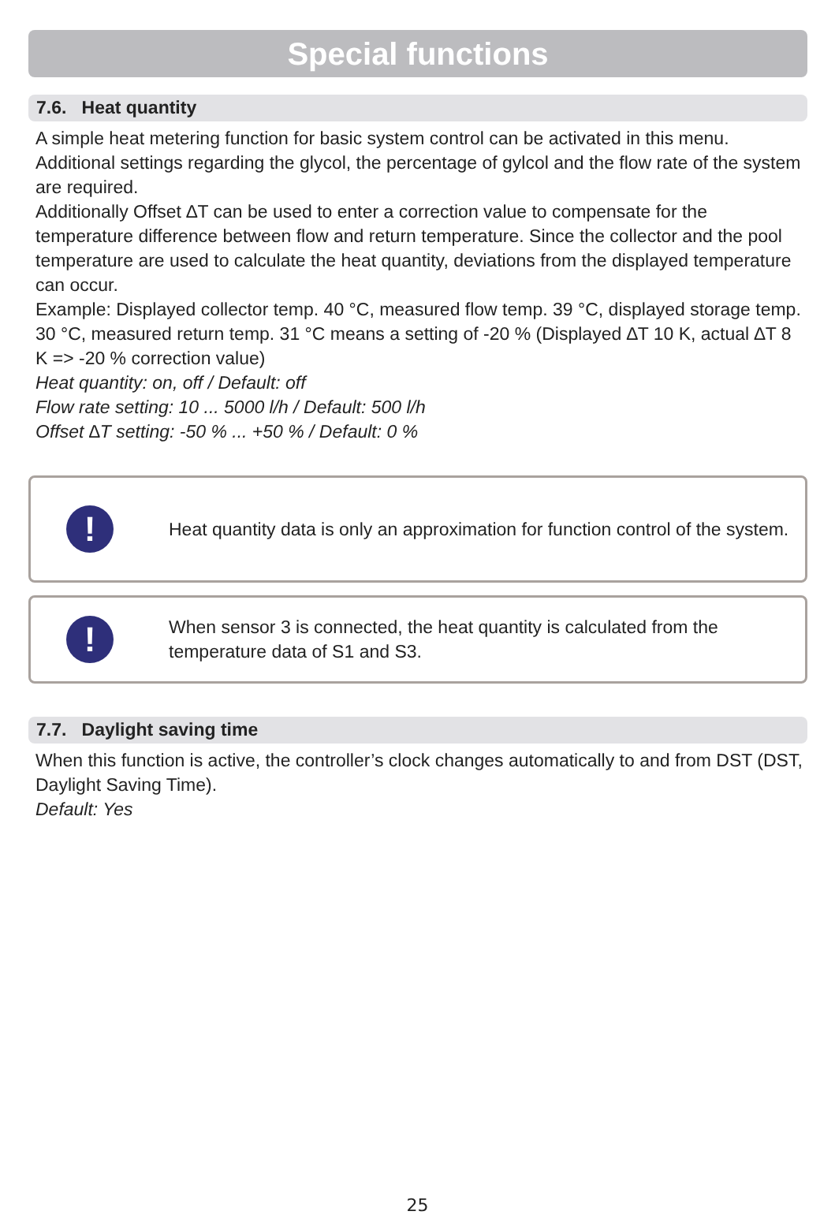Special functions
7.6. Heat quantity
A simple heat metering function for basic system control can be activated in this menu. Additional settings regarding the glycol, the percentage of gylcol and the flow rate of the system are required.
Additionally Offset ∆T can be used to enter a correction value to compensate for the temperature difference between flow and return temperature. Since the collector and the pool temperature are used to calculate the heat quantity, deviations from the displayed temperature can occur.
Example: Displayed collector temp. 40 °C, measured flow temp. 39 °C, displayed storage temp. 30 °C, measured return temp. 31 °C means a setting of -20 % (Displayed ∆T 10 K, actual ∆T 8 K => -20 % correction value)
Heat quantity: on, off / Default: off
Flow rate setting: 10 ... 5000 l/h / Default: 500 l/h
Offset ∆T setting: -50 % ... +50 % / Default: 0 %
!
Heat quantity data is only an approximation for function control of the system.
!
When sensor 3 is connected, the heat quantity is calculated from the temperature data of S1 and S3.
7.7. Daylight saving time
When this function is active, the controller’s clock changes automatically to and from DST (DST, Daylight Saving Time).
Default: Yes
25